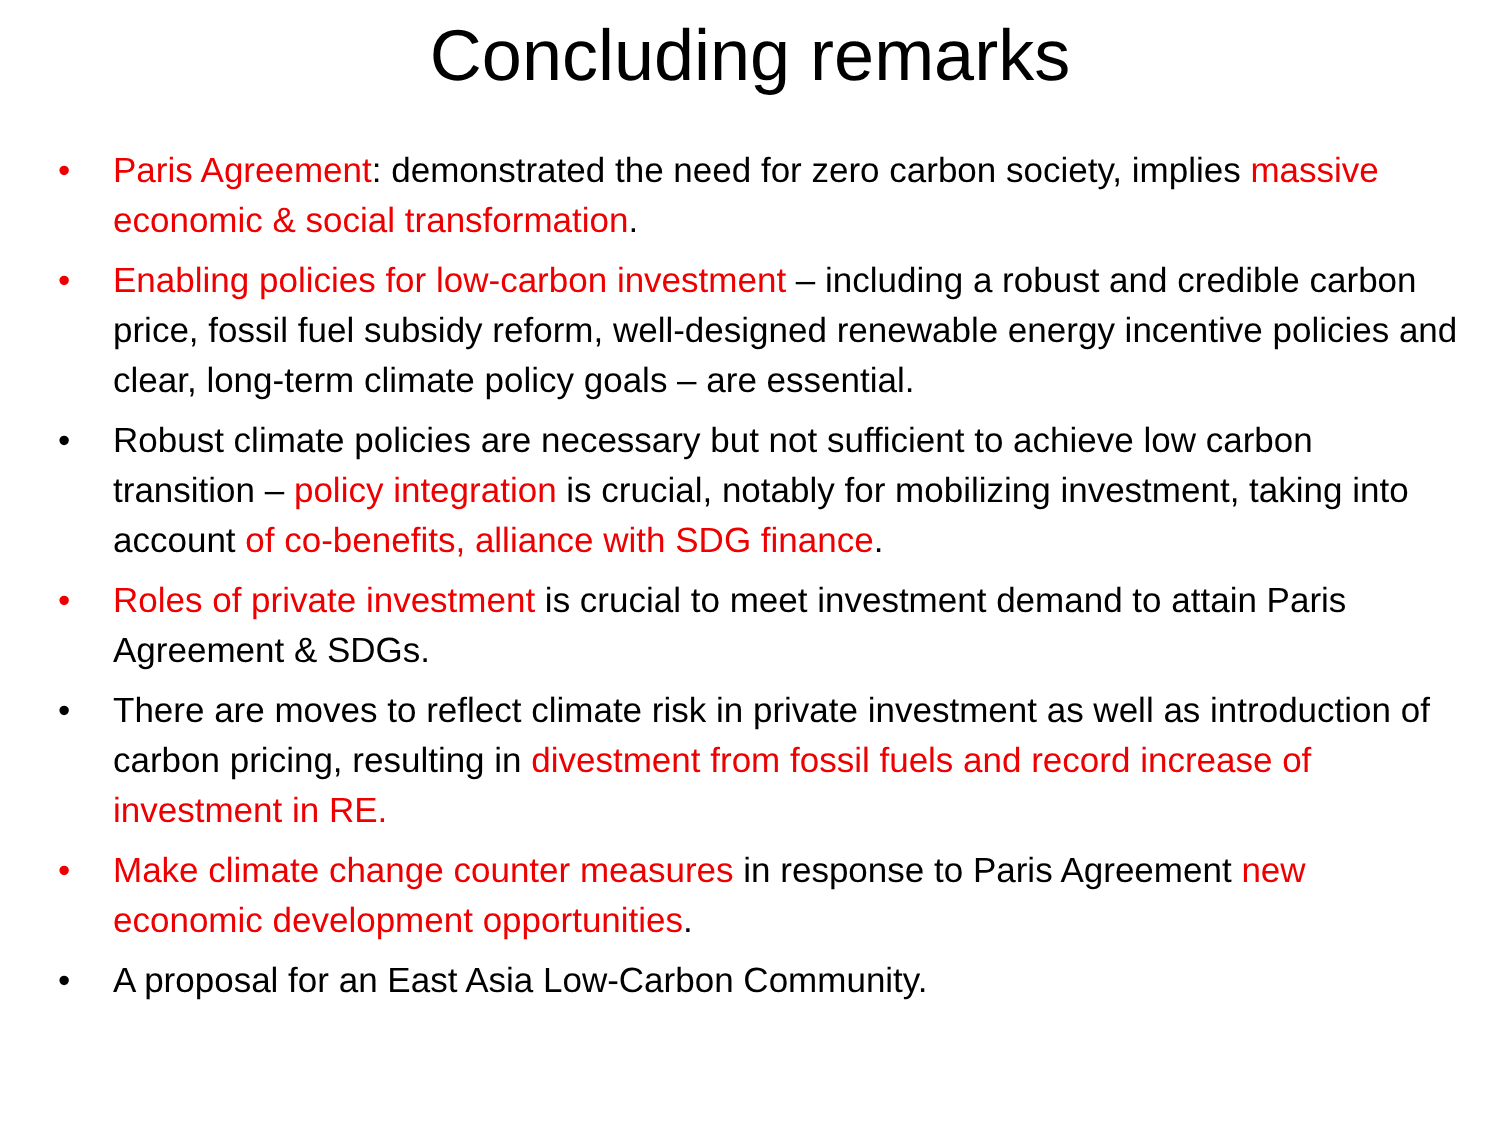Concluding remarks
• Paris Agreement: demonstrated the need for zero carbon society, implies massive economic & social transformation.
• Enabling policies for low-carbon investment – including a robust and credible carbon price, fossil fuel subsidy reform, well-designed renewable energy incentive policies and clear, long-term climate policy goals – are essential.
• Robust climate policies are necessary but not sufficient to achieve low carbon transition – policy integration is crucial, notably for mobilizing investment, taking into account of co-benefits, alliance with SDG finance.
• Roles of private investment is crucial to meet investment demand to attain Paris Agreement & SDGs.
• There are moves to reflect climate risk in private investment as well as introduction of carbon pricing, resulting in divestment from fossil fuels and record increase of investment in RE.
• Make climate change counter measures in response to Paris Agreement new economic development opportunities.
• A proposal for an East Asia Low-Carbon Community.